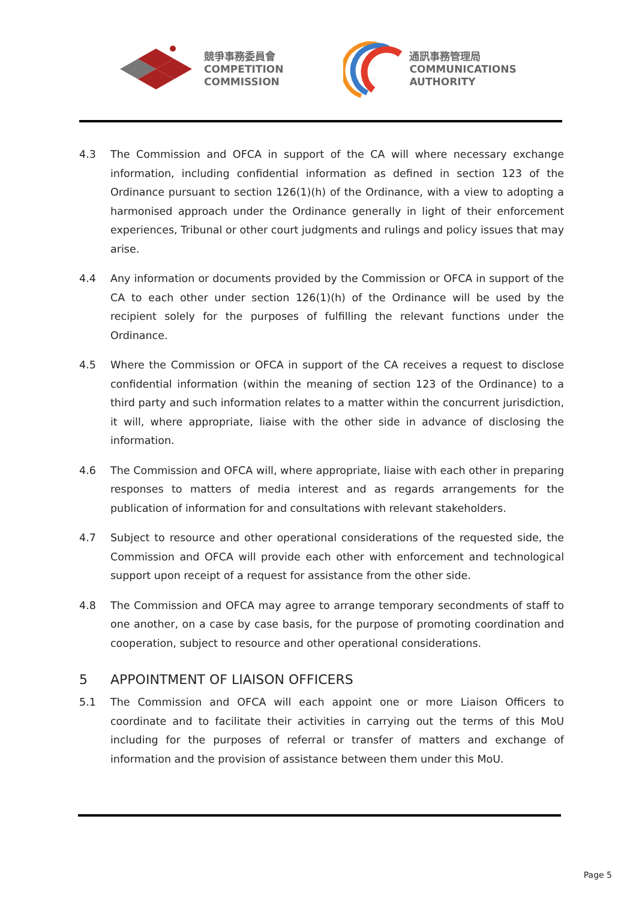競爭事務委員會
COMPETITION
COMMISSION
通訊事務管理局
COMMUNICATIONS
AUTHORITY
4.3 The Commission and OFCA in support of the CA will where necessary exchange information, including confidential information as defined in section 123 of the Ordinance pursuant to section 126(1)(h) of the Ordinance, with a view to adopting a harmonised approach under the Ordinance generally in light of their enforcement experiences, Tribunal or other court judgments and rulings and policy issues that may arise.
4.4 Any information or documents provided by the Commission or OFCA in support of the CA to each other under section 126(1)(h) of the Ordinance will be used by the recipient solely for the purposes of fulfilling the relevant functions under the Ordinance.
4.5 Where the Commission or OFCA in support of the CA receives a request to disclose confidential information (within the meaning of section 123 of the Ordinance) to a third party and such information relates to a matter within the concurrent jurisdiction, it will, where appropriate, liaise with the other side in advance of disclosing the information.
4.6 The Commission and OFCA will, where appropriate, liaise with each other in preparing responses to matters of media interest and as regards arrangements for the publication of information for and consultations with relevant stakeholders.
4.7 Subject to resource and other operational considerations of the requested side, the Commission and OFCA will provide each other with enforcement and technological support upon receipt of a request for assistance from the other side.
4.8 The Commission and OFCA may agree to arrange temporary secondments of staff to one another, on a case by case basis, for the purpose of promoting coordination and cooperation, subject to resource and other operational considerations.
5 APPOINTMENT OF LIAISON OFFICERS
5.1 The Commission and OFCA will each appoint one or more Liaison Officers to coordinate and to facilitate their activities in carrying out the terms of this MoU including for the purposes of referral or transfer of matters and exchange of information and the provision of assistance between them under this MoU.
Page 5